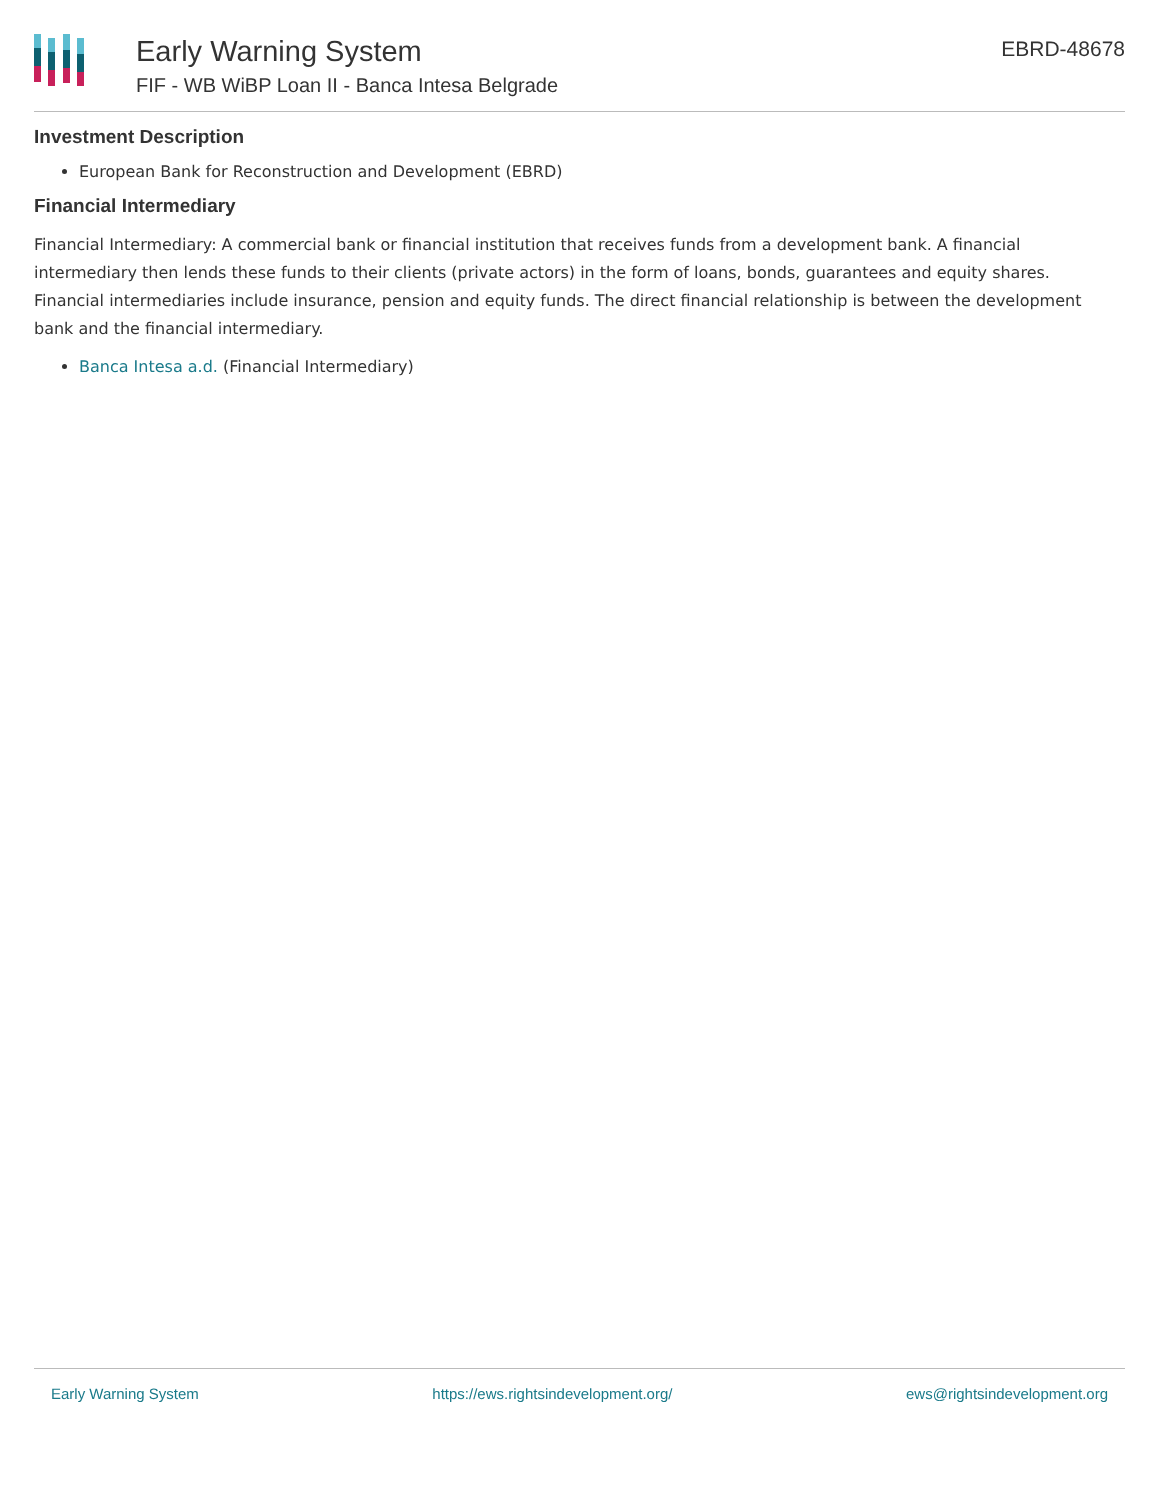Early Warning System
FIF - WB WiBP Loan II - Banca Intesa Belgrade
EBRD-48678
Investment Description
European Bank for Reconstruction and Development (EBRD)
Financial Intermediary
Financial Intermediary: A commercial bank or financial institution that receives funds from a development bank. A financial intermediary then lends these funds to their clients (private actors) in the form of loans, bonds, guarantees and equity shares. Financial intermediaries include insurance, pension and equity funds. The direct financial relationship is between the development bank and the financial intermediary.
Banca Intesa a.d. (Financial Intermediary)
Early Warning System https://ews.rightsindevelopment.org/ ews@rightsindevelopment.org